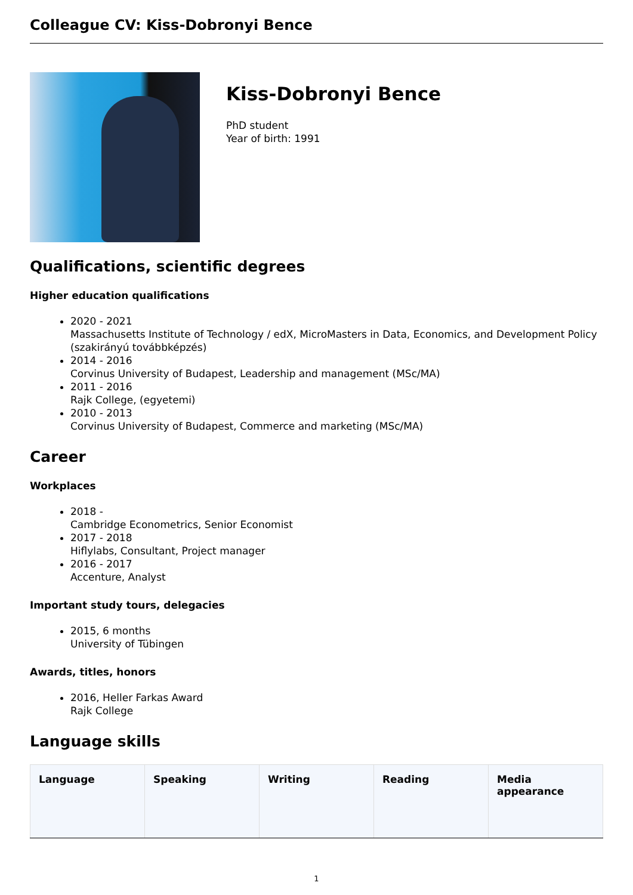Colleague CV: Kiss-Dobronyi Bence
Kiss-Dobronyi Bence
PhD student
Year of birth: 1991
Qualifications, scientific degrees
Higher education qualifications
2020 - 2021
Massachusetts Institute of Technology / edX, MicroMasters in Data, Economics, and Development Policy (szakirányú továbbképzés)
2014 - 2016
Corvinus University of Budapest, Leadership and management (MSc/MA)
2011 - 2016
Rajk College, (egyetemi)
2010 - 2013
Corvinus University of Budapest, Commerce and marketing (MSc/MA)
Career
Workplaces
2018 -
Cambridge Econometrics, Senior Economist
2017 - 2018
Hiflylabs, Consultant, Project manager
2016 - 2017
Accenture, Analyst
Important study tours, delegacies
2015, 6 months
University of Tübingen
Awards, titles, honors
2016, Heller Farkas Award
Rajk College
Language skills
| Language | Speaking | Writing | Reading | Media appearance |
| --- | --- | --- | --- | --- |
1